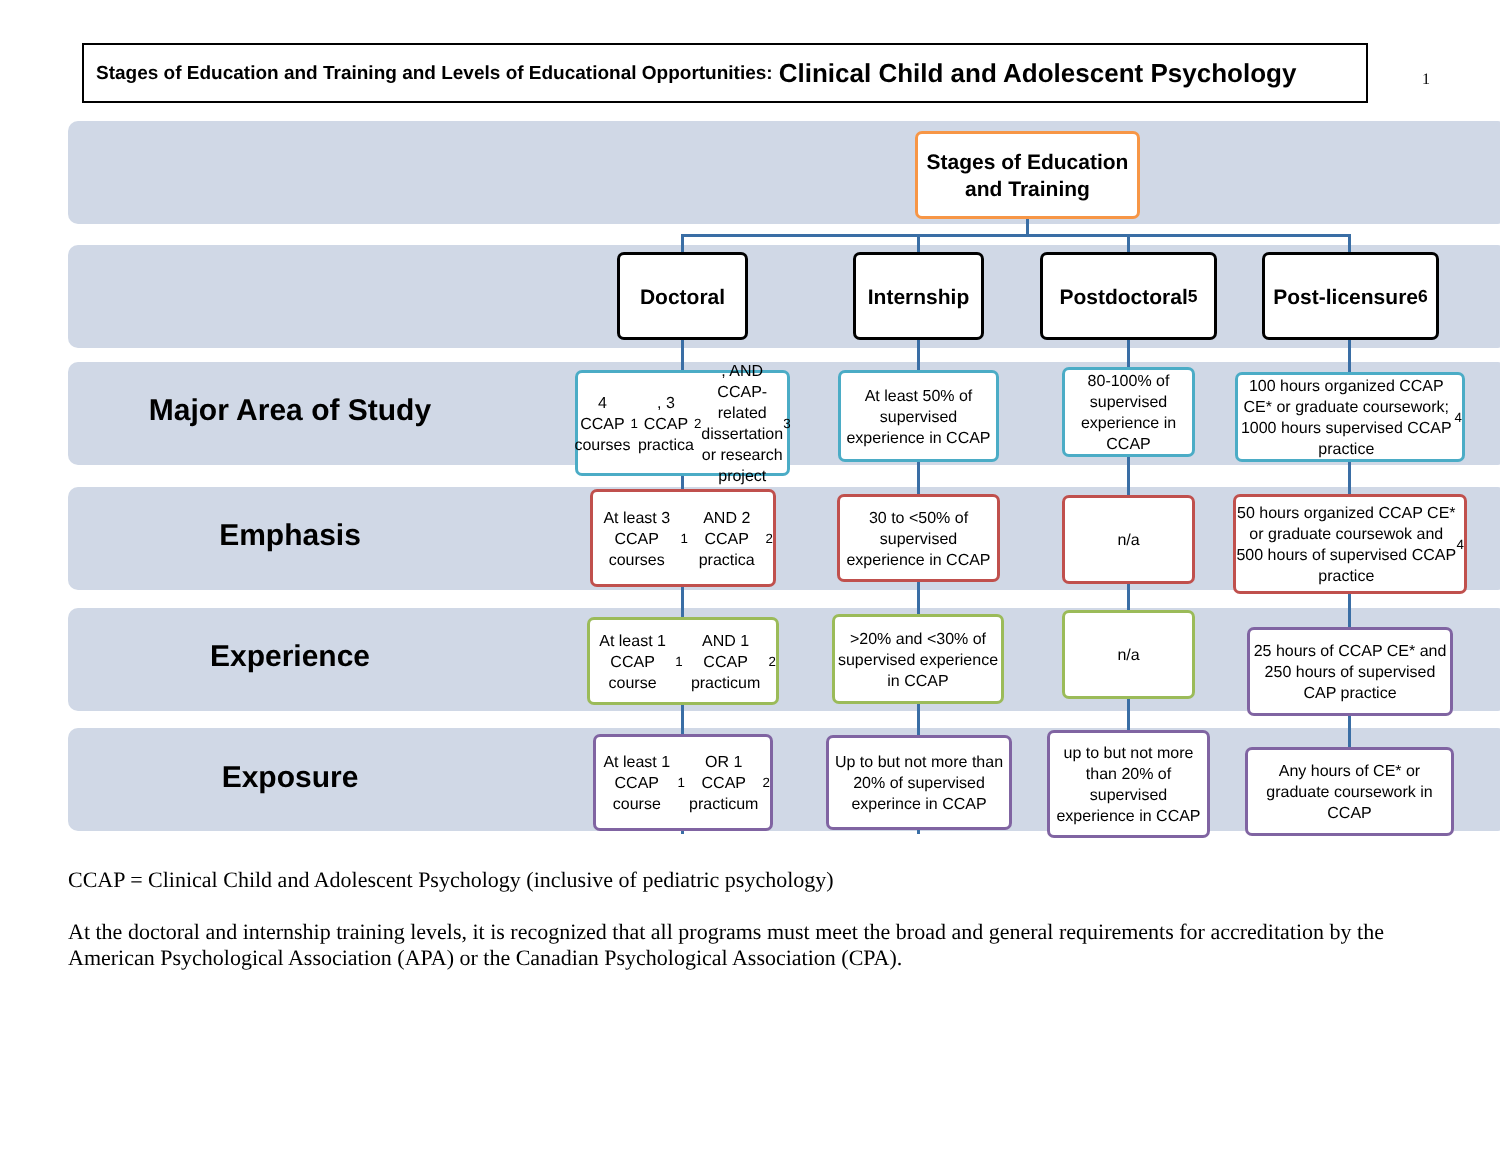Stages of Education and Training and Levels of Educational Opportunities: Clinical Child and Adolescent Psychology
1
Stages of Education and Training
Doctoral Internship Postdoctoral<sup>5</sup>
Post-licensure<sup>6</sup>
Major Area of Study
4 CCAP courses<sup>1</sup>, 3 CCAP practica<sup>2</sup>, AND CCAP-related dissertation or research project<sup>3</sup>
At least 50% of supervised experience in CCAP
80-100% of supervised experience in CCAP
100 hours organized CCAP CE* or graduate coursework; 1000 hours supervised CCAP practice<sup>4</sup>
Emphasis
At least 3 CCAP courses<sup>1</sup> AND 2 CCAP practica<sup>2</sup>
30 to <50% of supervised experience in CCAP
n/a
50 hours organized CCAP CE* or graduate coursewok and 500 hours of supervised CCAP practice<sup>4</sup>
Experience
At least 1 CCAP course<sup>1</sup> AND 1 CCAP practicum<sup>2</sup>
>20% and <30% of supervised experience in CCAP
n/a
25 hours of CCAP CE* and 250 hours of supervised CAP practice
Exposure
At least 1 CCAP course<sup>1</sup> OR 1 CCAP practicum<sup>2</sup>
Up to but not more than 20% of supervised experince in CCAP
up to but not more than 20% of supervised experience in CCAP
Any hours of CE* or graduate coursework in CCAP
CCAP = Clinical Child and Adolescent Psychology (inclusive of pediatric psychology)
At the doctoral and internship training levels, it is recognized that all programs must meet the broad and general requirements for accreditation by the American Psychological Association (APA) or the Canadian Psychological Association (CPA).